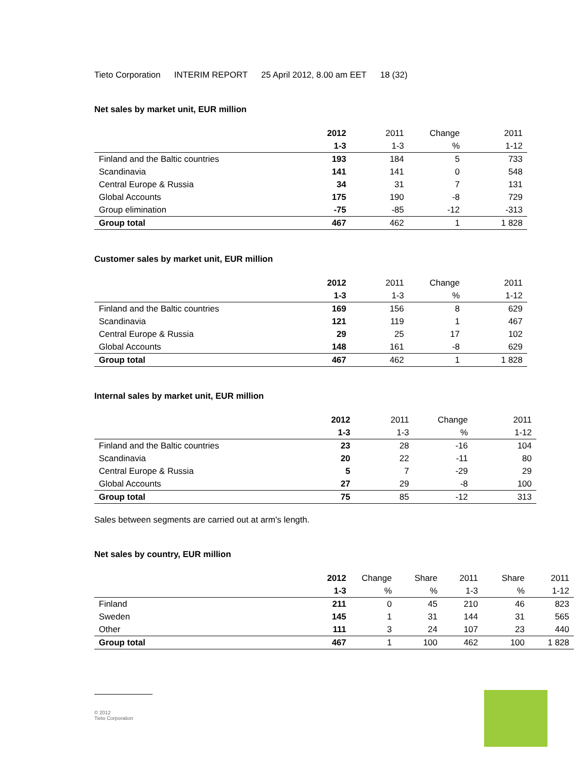Tieto Corporation INTERIM REPORT 25 April 2012, 8.00 am EET 18 (32)
Net sales by market unit, EUR million
| | 2012 | 2011 | Change | 2011 |
| | 1-3 | 1-3 | % | 1-12 |
| Finland and the Baltic countries | 193 | 184 | 5 | 733 |
| Scandinavia | 141 | 141 | 0 | 548 |
| Central Europe & Russia | 34 | 31 | 7 | 131 |
| Global Accounts | 175 | 190 | -8 | 729 |
| Group elimination | -75 | -85 | -12 | -313 |
| Group total | 467 | 462 | 1 | 1 828 |
Customer sales by market unit, EUR million
| | 2012 | 2011 | Change | 2011 |
| | 1-3 | 1-3 | % | 1-12 |
| Finland and the Baltic countries | 169 | 156 | 8 | 629 |
| Scandinavia | 121 | 119 | 1 | 467 |
| Central Europe & Russia | 29 | 25 | 17 | 102 |
| Global Accounts | 148 | 161 | -8 | 629 |
| Group total | 467 | 462 | 1 | 1 828 |
Internal sales by market unit, EUR million
| | 2012 | 2011 | Change | 2011 |
| | 1-3 | 1-3 | % | 1-12 |
| Finland and the Baltic countries | 23 | 28 | -16 | 104 |
| Scandinavia | 20 | 22 | -11 | 80 |
| Central Europe & Russia | 5 | 7 | -29 | 29 |
| Global Accounts | 27 | 29 | -8 | 100 |
| Group total | 75 | 85 | -12 | 313 |
Sales between segments are carried out at arm's length.
Net sales by country, EUR million
| | 2012 | Change | Share | 2011 | Share | 2011 |
| | 1-3 | % | % | 1-3 | % | 1-12 |
| Finland | 211 | 0 | 45 | 210 | 46 | 823 |
| Sweden | 145 | 1 | 31 | 144 | 31 | 565 |
| Other | 111 | 3 | 24 | 107 | 23 | 440 |
| Group total | 467 | 1 | 100 | 462 | 100 | 1 828 |
© 2012
Tieto Corporation